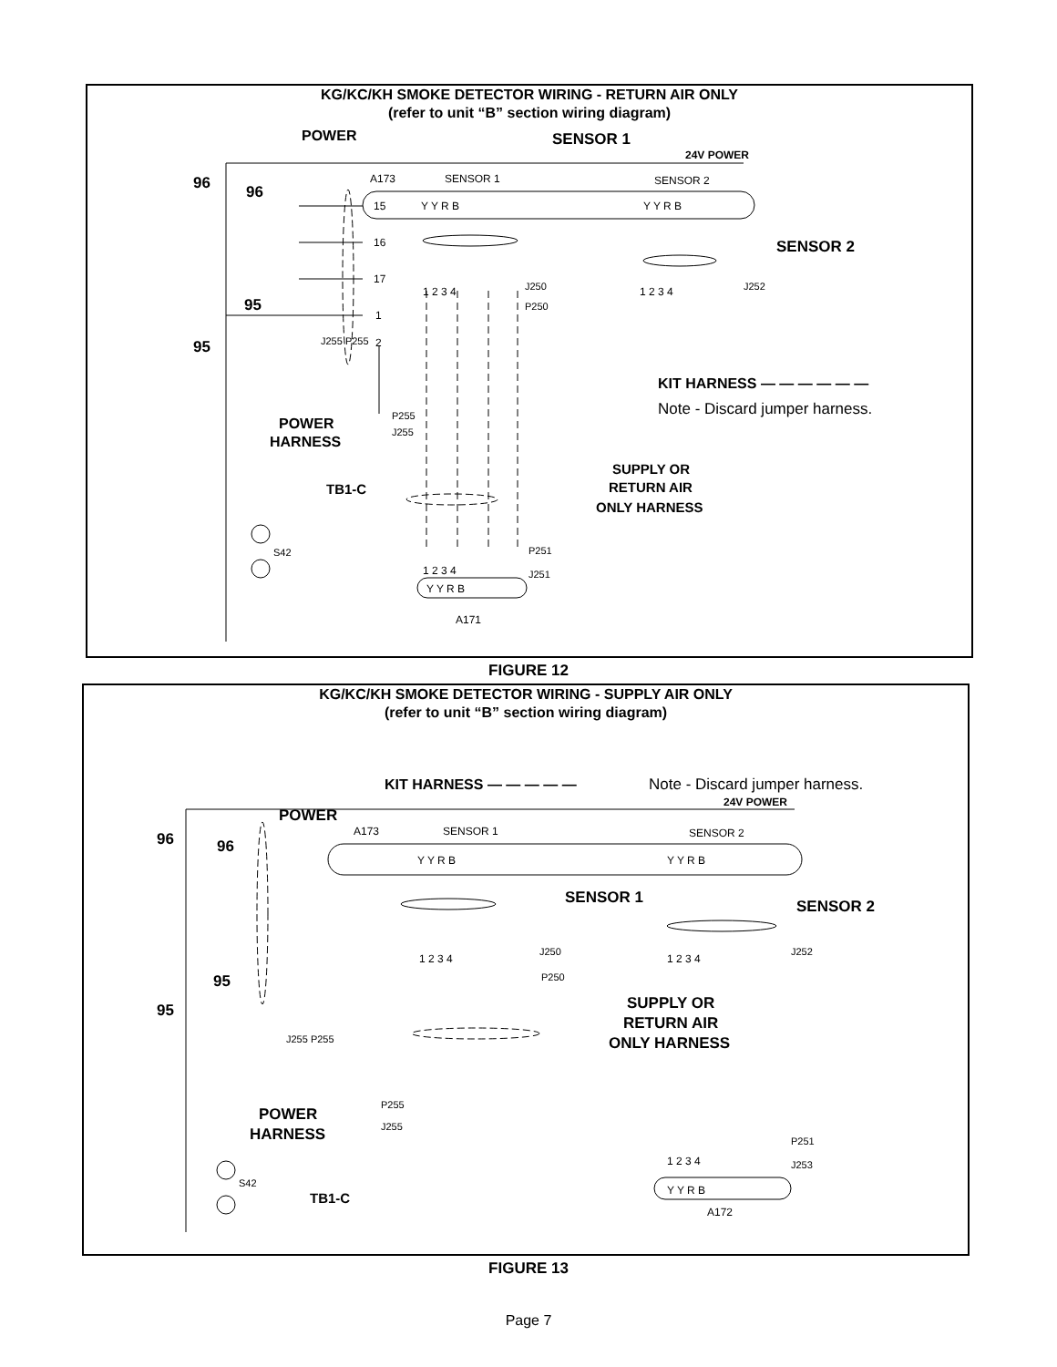KG/KC/KH SMOKE DETECTOR WIRING - RETURN AIR ONLY
(refer to unit “B” section wiring diagram)
POWER
SENSOR 1
24V POWER
96
96
A173
SENSOR 1
SENSOR 2
15
16
17
1
2
Y Y R B
Y Y R B
SENSOR 2
1 2 3 4
J250
P250
1 2 3 4
J252
95
95
J255 P255
KIT HARNESS — — — — — —
Note - Discard jumper harness.
P255
J255
POWER
HARNESS
SUPPLY OR
RETURN AIR
ONLY HARNESS
TB1-C
S42
P251
1 2 3 4
J251
Y Y R B
A171
FIGURE 12
KG/KC/KH SMOKE DETECTOR WIRING - SUPPLY AIR ONLY
(refer to unit “B” section wiring diagram)
KIT HARNESS — — — — —
Note - Discard jumper harness.
POWER
24V POWER
96
96
A173
SENSOR 1
SENSOR 2
Y Y R B
Y Y R B
SENSOR 1
SENSOR 2
1 2 3 4
J250
P250
1 2 3 4
J252
95
95
J255 P255
SUPPLY OR
RETURN AIR
ONLY HARNESS
P255
J255
POWER
HARNESS
P251
1 2 3 4
J253
Y Y R B
A172
S42
TB1-C
FIGURE 13
Page 7